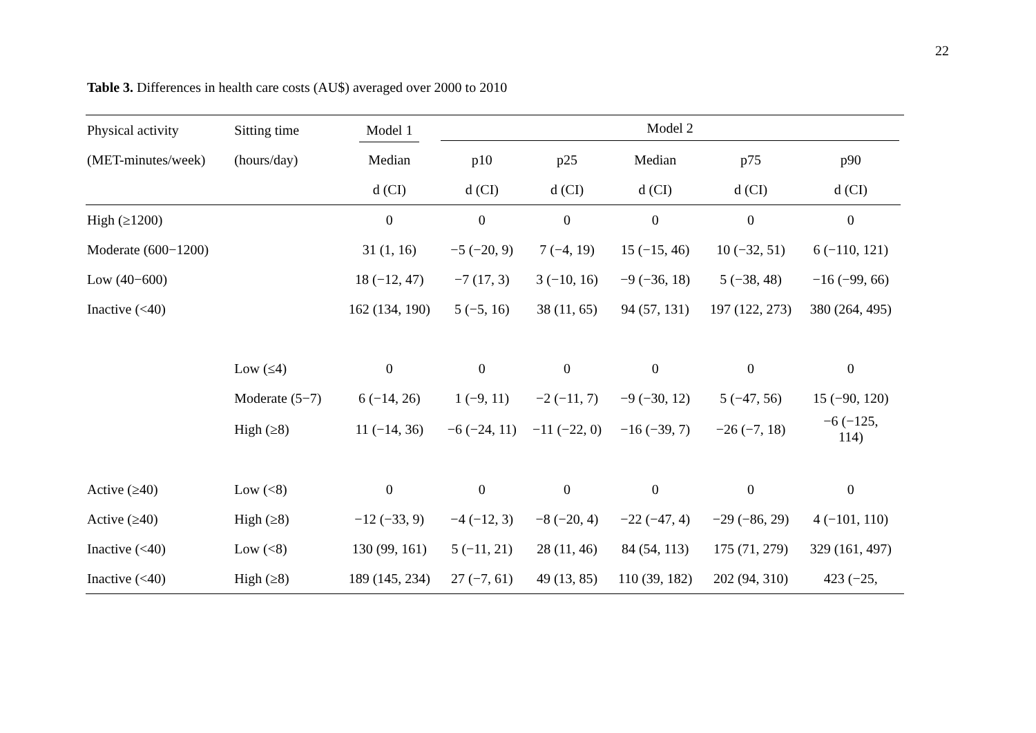22
Table 3. Differences in health care costs (AU$) averaged over 2000 to 2010
| Physical activity | Sitting time | Model 1 | Model 2 | | | | | |
| --- | --- | --- | --- | --- | --- | --- | --- | --- |
| (MET-minutes/week) | (hours/day) | Median | p10 | p25 | Median | p75 | p90 | |
| | | d (CI) | d (CI) | d (CI) | d (CI) | d (CI) | d (CI) | |
| High (≥1200) | | 0 | 0 | 0 | 0 | 0 | 0 | |
| Moderate (600−1200) | | 31 (1, 16) | −5 (−20, 9) | 7 (−4, 19) | 15 (−15, 46) | 10 (−32, 51) | 6 (−110, 121) | |
| Low (40−600) | | 18 (−12, 47) | −7 (17, 3) | 3 (−10, 16) | −9 (−36, 18) | 5 (−38, 48) | −16 (−99, 66) | |
| Inactive (<40) | | 162 (134, 190) | 5 (−5, 16) | 38 (11, 65) | 94 (57, 131) | 197 (122, 273) | 380 (264, 495) | |
| | Low (≤4) | 0 | 0 | 0 | 0 | 0 | 0 | |
| | Moderate (5−7) | 6 (−14, 26) | 1 (−9, 11) | −2 (−11, 7) | −9 (−30, 12) | 5 (−47, 56) | 15 (−90, 120) | |
| | High (≥8) | 11 (−14, 36) | −6 (−24, 11) | −11 (−22, 0) | −16 (−39, 7) | −26 (−7, 18) | −6 (−125, 114) | |
| Active (≥40) | Low (<8) | 0 | 0 | 0 | 0 | 0 | 0 | |
| Active (≥40) | High (≥8) | −12 (−33, 9) | −4 (−12, 3) | −8 (−20, 4) | −22 (−47, 4) | −29 (−86, 29) | 4 (−101, 110) | |
| Inactive (<40) | Low (<8) | 130 (99, 161) | 5 (−11, 21) | 28 (11, 46) | 84 (54, 113) | 175 (71, 279) | 329 (161, 497) | |
| Inactive (<40) | High (≥8) | 189 (145, 234) | 27 (−7, 61) | 49 (13, 85) | 110 (39, 182) | 202 (94, 310) | 423 (−25, | |